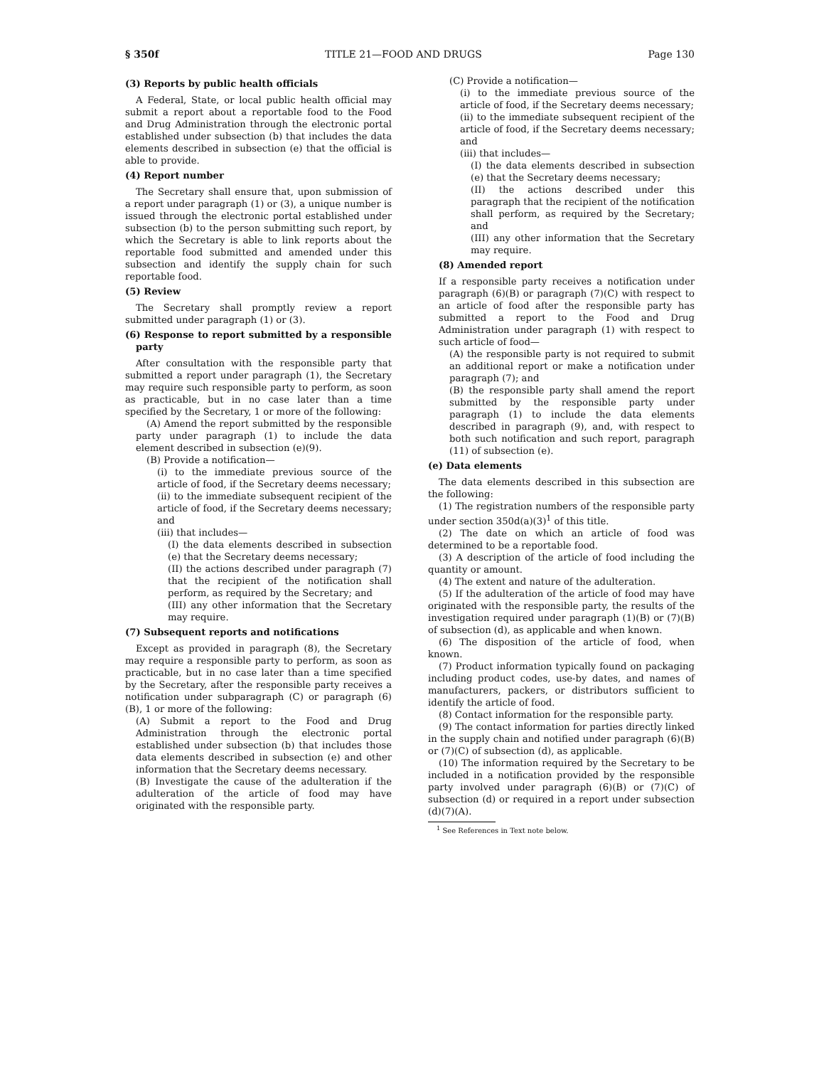§ 350f TITLE 21—FOOD AND DRUGS Page 130
(3) Reports by public health officials
A Federal, State, or local public health official may submit a report about a reportable food to the Food and Drug Administration through the electronic portal established under subsection (b) that includes the data elements described in subsection (e) that the official is able to provide.
(4) Report number
The Secretary shall ensure that, upon submission of a report under paragraph (1) or (3), a unique number is issued through the electronic portal established under subsection (b) to the person submitting such report, by which the Secretary is able to link reports about the reportable food submitted and amended under this subsection and identify the supply chain for such reportable food.
(5) Review
The Secretary shall promptly review a report submitted under paragraph (1) or (3).
(6) Response to report submitted by a responsible party
After consultation with the responsible party that submitted a report under paragraph (1), the Secretary may require such responsible party to perform, as soon as practicable, but in no case later than a time specified by the Secretary, 1 or more of the following:
(A) Amend the report submitted by the responsible party under paragraph (1) to include the data element described in subsection (e)(9).
(B) Provide a notification—
(i) to the immediate previous source of the article of food, if the Secretary deems necessary;
(ii) to the immediate subsequent recipient of the article of food, if the Secretary deems necessary; and
(iii) that includes—
(I) the data elements described in subsection (e) that the Secretary deems necessary;
(II) the actions described under paragraph (7) that the recipient of the notification shall perform, as required by the Secretary; and
(III) any other information that the Secretary may require.
(7) Subsequent reports and notifications
Except as provided in paragraph (8), the Secretary may require a responsible party to perform, as soon as practicable, but in no case later than a time specified by the Secretary, after the responsible party receives a notification under subparagraph (C) or paragraph (6)(B), 1 or more of the following:
(A) Submit a report to the Food and Drug Administration through the electronic portal established under subsection (b) that includes those data elements described in subsection (e) and other information that the Secretary deems necessary.
(B) Investigate the cause of the adulteration if the adulteration of the article of food may have originated with the responsible party.
(C) Provide a notification—
(i) to the immediate previous source of the article of food, if the Secretary deems necessary;
(ii) to the immediate subsequent recipient of the article of food, if the Secretary deems necessary; and
(iii) that includes—
(I) the data elements described in subsection (e) that the Secretary deems necessary;
(II) the actions described under this paragraph that the recipient of the notification shall perform, as required by the Secretary; and
(III) any other information that the Secretary may require.
(8) Amended report
If a responsible party receives a notification under paragraph (6)(B) or paragraph (7)(C) with respect to an article of food after the responsible party has submitted a report to the Food and Drug Administration under paragraph (1) with respect to such article of food—
(A) the responsible party is not required to submit an additional report or make a notification under paragraph (7); and
(B) the responsible party shall amend the report submitted by the responsible party under paragraph (1) to include the data elements described in paragraph (9), and, with respect to both such notification and such report, paragraph (11) of subsection (e).
(e) Data elements
The data elements described in this subsection are the following:
(1) The registration numbers of the responsible party under section 350d(a)(3)<sup>1</sup> of this title.
(2) The date on which an article of food was determined to be a reportable food.
(3) A description of the article of food including the quantity or amount.
(4) The extent and nature of the adulteration.
(5) If the adulteration of the article of food may have originated with the responsible party, the results of the investigation required under paragraph (1)(B) or (7)(B) of subsection (d), as applicable and when known.
(6) The disposition of the article of food, when known.
(7) Product information typically found on packaging including product codes, use-by dates, and names of manufacturers, packers, or distributors sufficient to identify the article of food.
(8) Contact information for the responsible party.
(9) The contact information for parties directly linked in the supply chain and notified under paragraph (6)(B) or (7)(C) of subsection (d), as applicable.
(10) The information required by the Secretary to be included in a notification provided by the responsible party involved under paragraph (6)(B) or (7)(C) of subsection (d) or required in a report under subsection (d)(7)(A).
<sup>1</sup> See References in Text note below.